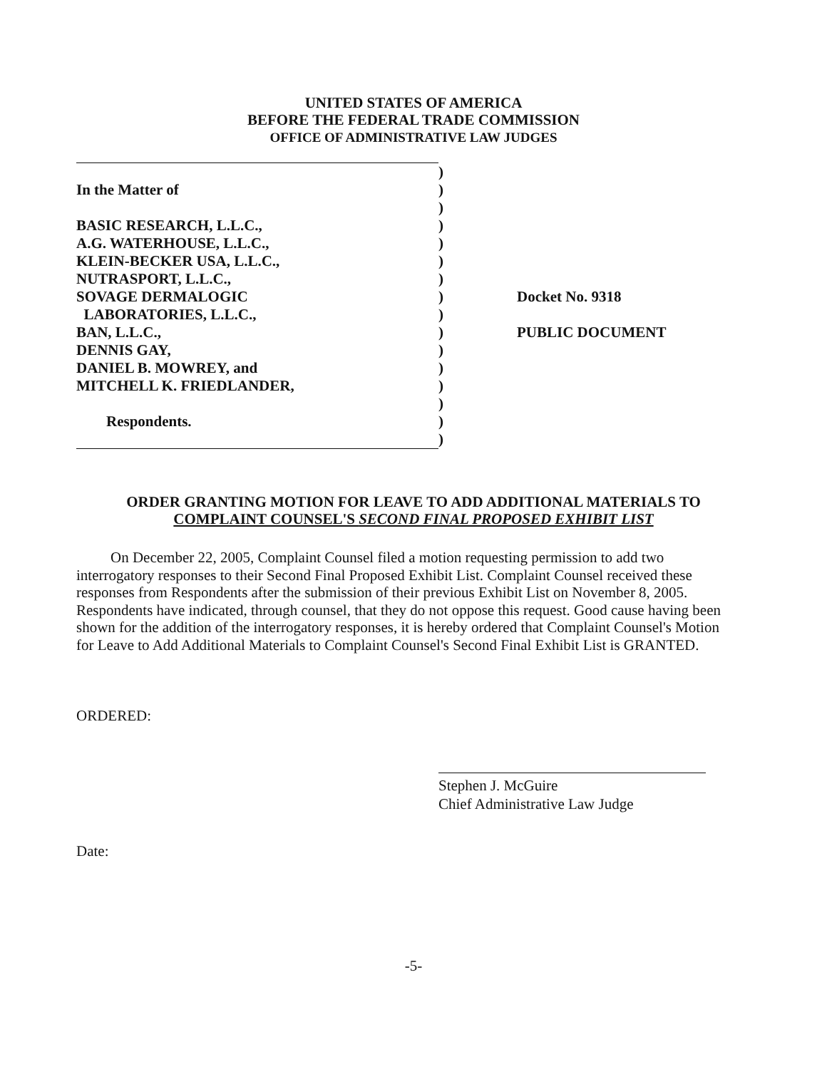UNITED STATES OF AMERICA
BEFORE THE FEDERAL TRADE COMMISSION
OFFICE OF ADMINISTRATIVE LAW JUDGES
| | ) | |
| In the Matter of | ) | |
| | ) | |
| BASIC RESEARCH, L.L.C., | ) | |
| A.G. WATERHOUSE, L.L.C., | ) | |
| KLEIN-BECKER USA, L.L.C., | ) | |
| NUTRASPORT, L.L.C., | ) | |
| SOVAGE DERMALOGIC | ) | Docket No. 9318 |
| LABORATORIES, L.L.C., | ) | |
| BAN, L.L.C., | ) | PUBLIC DOCUMENT |
| DENNIS GAY, | ) | |
| DANIEL B. MOWREY, and | ) | |
| MITCHELL K. FRIEDLANDER, | ) | |
| | ) | |
| Respondents. | ) | |
| | ) | |
ORDER GRANTING MOTION FOR LEAVE TO ADD ADDITIONAL MATERIALS TO
COMPLAINT COUNSEL'S SECOND FINAL PROPOSED EXHIBIT LIST
On December 22, 2005, Complaint Counsel filed a motion requesting permission to add two interrogatory responses to their Second Final Proposed Exhibit List. Complaint Counsel received these responses from Respondents after the submission of their previous Exhibit List on November 8, 2005. Respondents have indicated, through counsel, that they do not oppose this request. Good cause having been shown for the addition of the interrogatory responses, it is hereby ordered that Complaint Counsel's Motion for Leave to Add Additional Materials to Complaint Counsel's Second Final Exhibit List is GRANTED.
ORDERED:
Stephen J. McGuire
Chief Administrative Law Judge
Date:
-5-